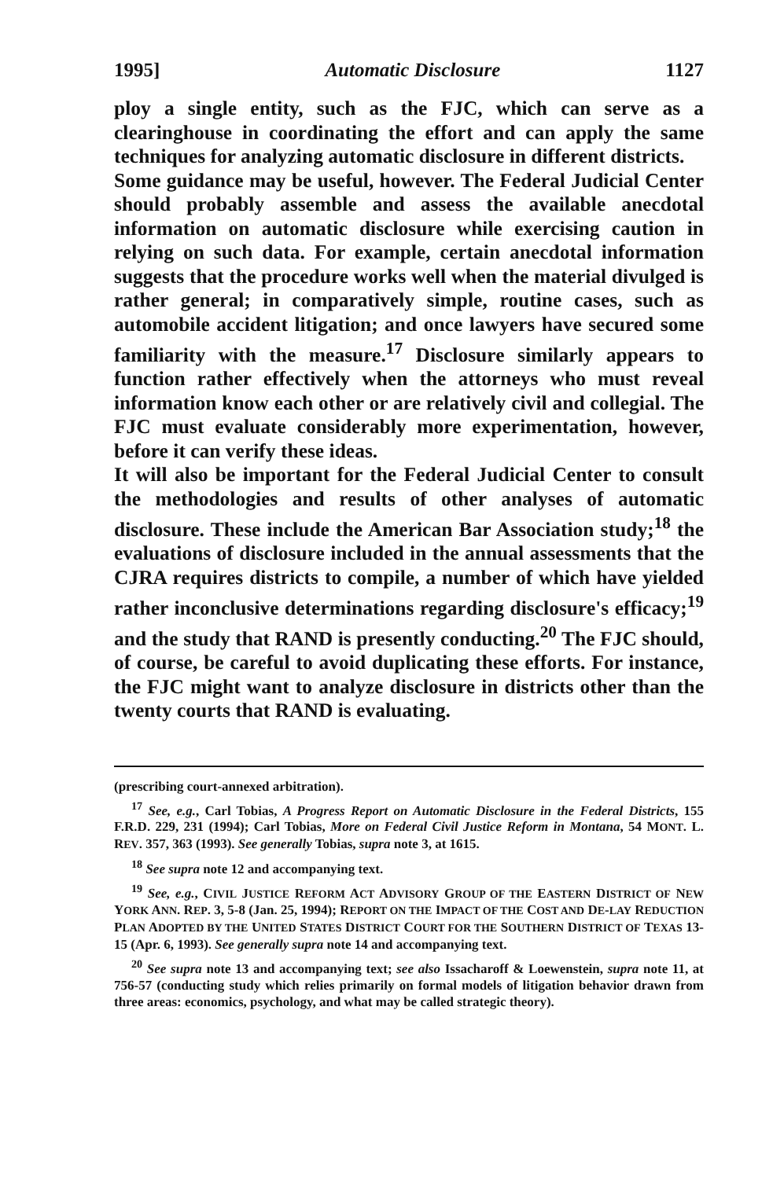1995] Automatic Disclosure 1127
ploy a single entity, such as the FJC, which can serve as a clearinghouse in coordinating the effort and can apply the same techniques for analyzing automatic disclosure in different districts.
Some guidance may be useful, however. The Federal Judicial Center should probably assemble and assess the available anecdotal information on automatic disclosure while exercising caution in relying on such data. For example, certain anecdotal information suggests that the procedure works well when the material divulged is rather general; in comparatively simple, routine cases, such as automobile accident litigation; and once lawyers have secured some familiarity with the measure.<sup>17</sup> Disclosure similarly appears to function rather effectively when the attorneys who must reveal information know each other or are relatively civil and collegial. The FJC must evaluate considerably more experimentation, however, before it can verify these ideas.
It will also be important for the Federal Judicial Center to consult the methodologies and results of other analyses of automatic disclosure. These include the American Bar Association study;<sup>18</sup> the evaluations of disclosure included in the annual assessments that the CJRA requires districts to compile, a number of which have yielded rather inconclusive determinations regarding disclosure's efficacy;<sup>19</sup> and the study that RAND is presently conducting.<sup>20</sup> The FJC should, of course, be careful to avoid duplicating these efforts. For instance, the FJC might want to analyze disclosure in districts other than the twenty courts that RAND is evaluating.
(prescribing court-annexed arbitration).
<sup>17</sup> See, e.g., Carl Tobias, A Progress Report on Automatic Disclosure in the Federal Districts, 155 F.R.D. 229, 231 (1994); Carl Tobias, More on Federal Civil Justice Reform in Montana, 54 MONT. L. REV. 357, 363 (1993). See generally Tobias, supra note 3, at 1615.
<sup>18</sup> See supra note 12 and accompanying text.
<sup>19</sup> See, e.g., CIVIL JUSTICE REFORM ACT ADVISORY GROUP OF THE EASTERN DISTRICT OF NEW YORK ANN. REP. 3, 5-8 (Jan. 25, 1994); REPORT ON THE IMPACT OF THE COST AND DE-LAY REDUCTION PLAN ADOPTED BY THE UNITED STATES DISTRICT COURT FOR THE SOUTHERN DISTRICT OF TEXAS 13-15 (Apr. 6, 1993). See generally supra note 14 and accompanying text.
<sup>20</sup> See supra note 13 and accompanying text; see also Issacharoff & Loewenstein, supra note 11, at 756-57 (conducting study which relies primarily on formal models of litigation behavior drawn from three areas: economics, psychology, and what may be called strategic theory).